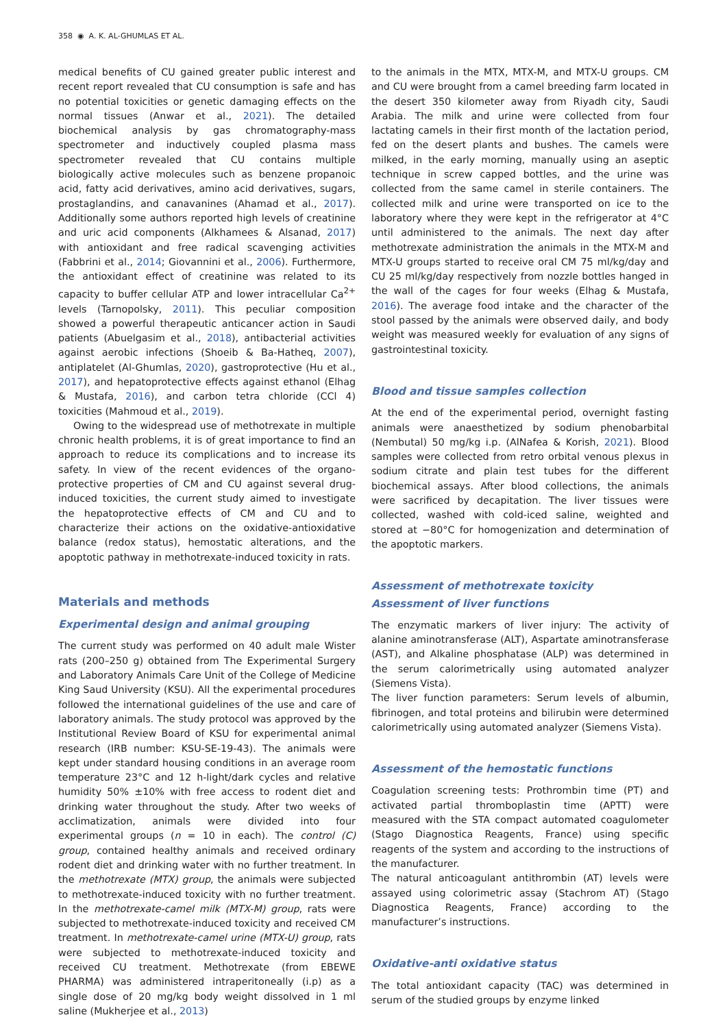358 ◉ A. K. AL-GHUMLAS ET AL.
medical benefits of CU gained greater public interest and recent report revealed that CU consumption is safe and has no potential toxicities or genetic damaging effects on the normal tissues (Anwar et al., 2021). The detailed biochemical analysis by gas chromatography-mass spectrometer and inductively coupled plasma mass spectrometer revealed that CU contains multiple biologically active molecules such as benzene propanoic acid, fatty acid derivatives, amino acid derivatives, sugars, prostaglandins, and canavanines (Ahamad et al., 2017). Additionally some authors reported high levels of creatinine and uric acid components (Alkhamees & Alsanad, 2017) with antioxidant and free radical scavenging activities (Fabbrini et al., 2014; Giovannini et al., 2006). Furthermore, the antioxidant effect of creatinine was related to its capacity to buffer cellular ATP and lower intracellular Ca<sup>2+</sup> levels (Tarnopolsky, 2011). This peculiar composition showed a powerful therapeutic anticancer action in Saudi patients (Abuelgasim et al., 2018), antibacterial activities against aerobic infections (Shoeib & Ba-Hatheq, 2007), antiplatelet (Al-Ghumlas, 2020), gastroprotective (Hu et al., 2017), and hepatoprotective effects against ethanol (Elhag & Mustafa, 2016), and carbon tetra chloride (CCl 4) toxicities (Mahmoud et al., 2019).
Owing to the widespread use of methotrexate in multiple chronic health problems, it is of great importance to find an approach to reduce its complications and to increase its safety. In view of the recent evidences of the organo-protective properties of CM and CU against several drug-induced toxicities, the current study aimed to investigate the hepatoprotective effects of CM and CU and to characterize their actions on the oxidative-antioxidative balance (redox status), hemostatic alterations, and the apoptotic pathway in methotrexate-induced toxicity in rats.
Materials and methods
Experimental design and animal grouping
The current study was performed on 40 adult male Wister rats (200–250 g) obtained from The Experimental Surgery and Laboratory Animals Care Unit of the College of Medicine King Saud University (KSU). All the experimental procedures followed the international guidelines of the use and care of laboratory animals. The study protocol was approved by the Institutional Review Board of KSU for experimental animal research (IRB number: KSU-SE-19-43). The animals were kept under standard housing conditions in an average room temperature 23°C and 12 h-light/dark cycles and relative humidity 50% ±10% with free access to rodent diet and drinking water throughout the study. After two weeks of acclimatization, animals were divided into four experimental groups (n = 10 in each). The control (C) group, contained healthy animals and received ordinary rodent diet and drinking water with no further treatment. In the methotrexate (MTX) group, the animals were subjected to methotrexate-induced toxicity with no further treatment. In the methotrexate-camel milk (MTX-M) group, rats were subjected to methotrexate-induced toxicity and received CM treatment. In methotrexate-camel urine (MTX-U) group, rats were subjected to methotrexate-induced toxicity and received CU treatment. Methotrexate (from EBEWE PHARMA) was administered intraperitoneally (i.p) as a single dose of 20 mg/kg body weight dissolved in 1 ml saline (Mukherjee et al., 2013)
to the animals in the MTX, MTX-M, and MTX-U groups. CM and CU were brought from a camel breeding farm located in the desert 350 kilometer away from Riyadh city, Saudi Arabia. The milk and urine were collected from four lactating camels in their first month of the lactation period, fed on the desert plants and bushes. The camels were milked, in the early morning, manually using an aseptic technique in screw capped bottles, and the urine was collected from the same camel in sterile containers. The collected milk and urine were transported on ice to the laboratory where they were kept in the refrigerator at 4°C until administered to the animals. The next day after methotrexate administration the animals in the MTX-M and MTX-U groups started to receive oral CM 75 ml/kg/day and CU 25 ml/kg/day respectively from nozzle bottles hanged in the wall of the cages for four weeks (Elhag & Mustafa, 2016). The average food intake and the character of the stool passed by the animals were observed daily, and body weight was measured weekly for evaluation of any signs of gastrointestinal toxicity.
Blood and tissue samples collection
At the end of the experimental period, overnight fasting animals were anaesthetized by sodium phenobarbital (Nembutal) 50 mg/kg i.p. (AlNafea & Korish, 2021). Blood samples were collected from retro orbital venous plexus in sodium citrate and plain test tubes for the different biochemical assays. After blood collections, the animals were sacrificed by decapitation. The liver tissues were collected, washed with cold-iced saline, weighted and stored at −80°C for homogenization and determination of the apoptotic markers.
Assessment of methotrexate toxicity
Assessment of liver functions
The enzymatic markers of liver injury: The activity of alanine aminotransferase (ALT), Aspartate aminotransferase (AST), and Alkaline phosphatase (ALP) was determined in the serum calorimetrically using automated analyzer (Siemens Vista).
The liver function parameters: Serum levels of albumin, fibrinogen, and total proteins and bilirubin were determined calorimetrically using automated analyzer (Siemens Vista).
Assessment of the hemostatic functions
Coagulation screening tests: Prothrombin time (PT) and activated partial thromboplastin time (APTT) were measured with the STA compact automated coagulometer (Stago Diagnostica Reagents, France) using specific reagents of the system and according to the instructions of the manufacturer.
The natural anticoagulant antithrombin (AT) levels were assayed using colorimetric assay (Stachrom AT) (Stago Diagnostica Reagents, France) according to the manufacturer’s instructions.
Oxidative-anti oxidative status
The total antioxidant capacity (TAC) was determined in serum of the studied groups by enzyme linked